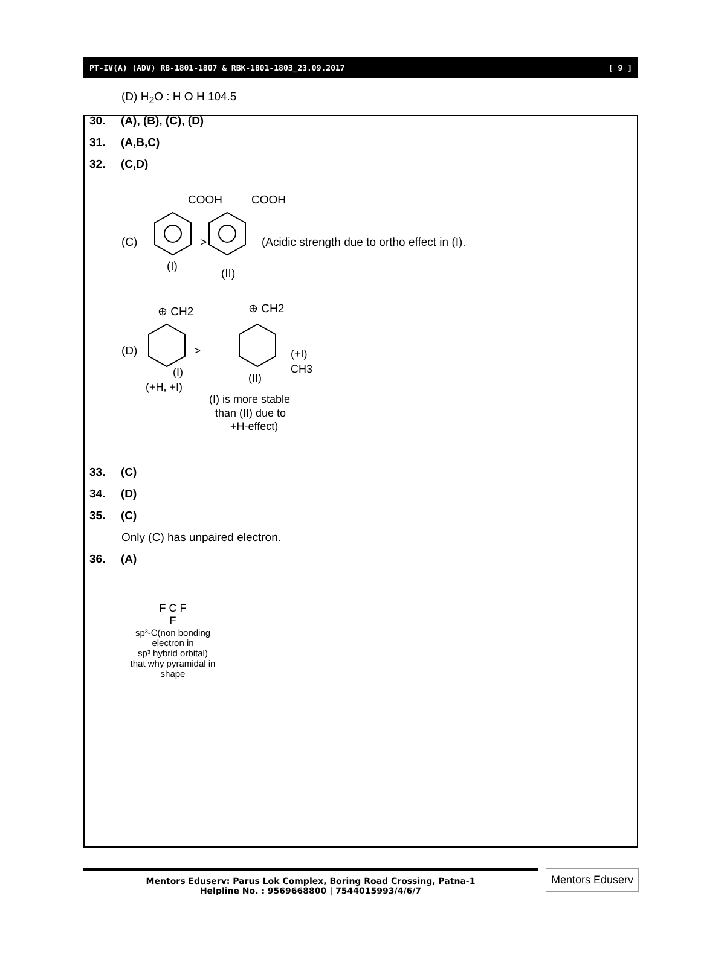PT-IV(A) (ADV) RB-1801-1807 & RBK-1801-1803_23.09.2017 [ 9 ]
(D) H<sub>2</sub>O : H O H 104.5
30. (A), (B), (C), (D)
31. (A,B,C)
32. (C,D)
COOH
COOH
(C)
>
(Acidic strength due to ortho effect in (I).
(I)
(II)
⊕ CH2
⊕ CH2
(D)
>
(+I)
CH3
(I)
(II)
(+H, +I)
(I) is more stable
than (II) due to
+H-effect)
33. (C)
34. (D)
35. (C)
Only (C) has unpaired electron.
36. (A)
F C F
F
sp³-C(non bonding
electron in
sp³ hybrid orbital)
that why pyramidal in
shape
Mentors Eduserv: Parus Lok Complex, Boring Road Crossing, Patna-1
Helpline No. : 9569668800 | 7544015993/4/6/7
Mentors Eduserv